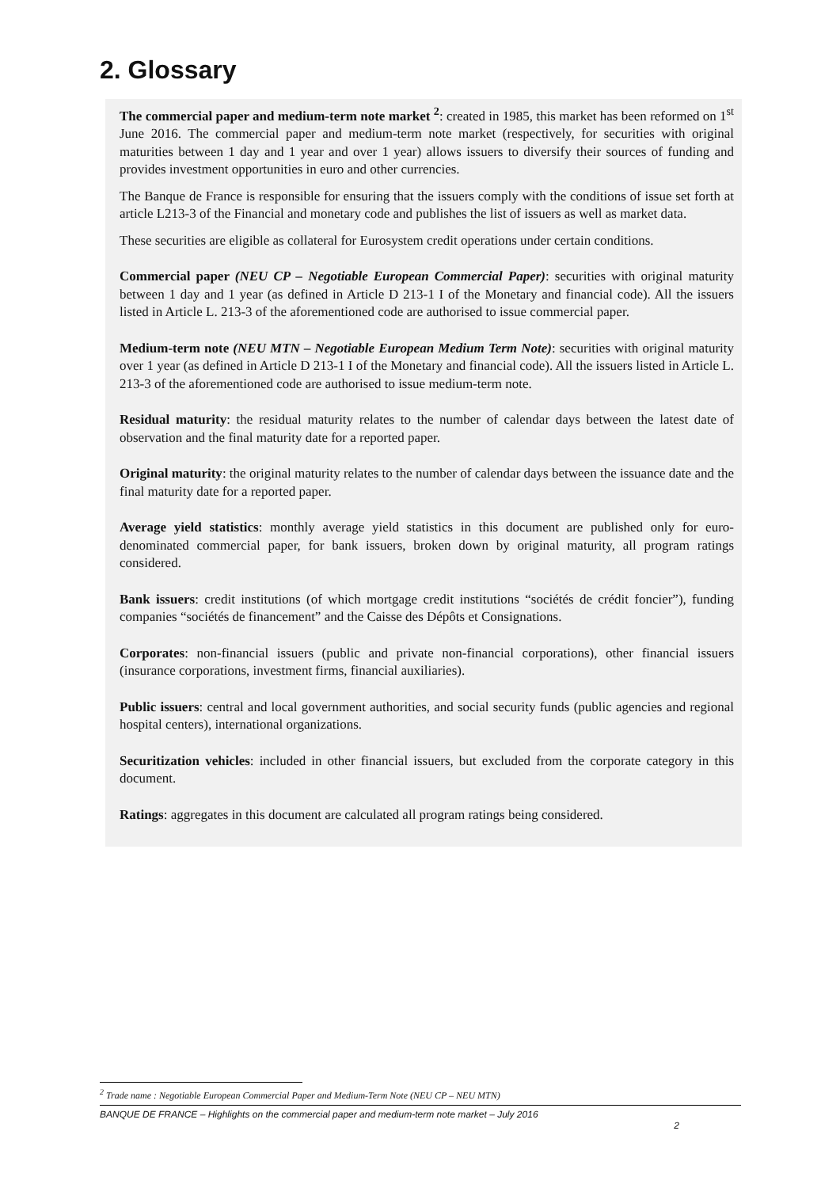2. Glossary
The commercial paper and medium-term note market <sup>2</sup>: created in 1985, this market has been reformed on 1<sup>st</sup> June 2016. The commercial paper and medium-term note market (respectively, for securities with original maturities between 1 day and 1 year and over 1 year) allows issuers to diversify their sources of funding and provides investment opportunities in euro and other currencies.
The Banque de France is responsible for ensuring that the issuers comply with the conditions of issue set forth at article L213-3 of the Financial and monetary code and publishes the list of issuers as well as market data.
These securities are eligible as collateral for Eurosystem credit operations under certain conditions.
Commercial paper (NEU CP – Negotiable European Commercial Paper): securities with original maturity between 1 day and 1 year (as defined in Article D 213-1 I of the Monetary and financial code). All the issuers listed in Article L. 213-3 of the aforementioned code are authorised to issue commercial paper.
Medium-term note (NEU MTN – Negotiable European Medium Term Note): securities with original maturity over 1 year (as defined in Article D 213-1 I of the Monetary and financial code). All the issuers listed in Article L. 213-3 of the aforementioned code are authorised to issue medium-term note.
Residual maturity: the residual maturity relates to the number of calendar days between the latest date of observation and the final maturity date for a reported paper.
Original maturity: the original maturity relates to the number of calendar days between the issuance date and the final maturity date for a reported paper.
Average yield statistics: monthly average yield statistics in this document are published only for euro-denominated commercial paper, for bank issuers, broken down by original maturity, all program ratings considered.
Bank issuers: credit institutions (of which mortgage credit institutions “sociétés de crédit foncier”), funding companies “sociétés de financement” and the Caisse des Dépôts et Consignations.
Corporates: non-financial issuers (public and private non-financial corporations), other financial issuers (insurance corporations, investment firms, financial auxiliaries).
Public issuers: central and local government authorities, and social security funds (public agencies and regional hospital centers), international organizations.
Securitization vehicles: included in other financial issuers, but excluded from the corporate category in this document.
Ratings: aggregates in this document are calculated all program ratings being considered.
<sup>2</sup> Trade name : Negotiable European Commercial Paper and Medium-Term Note (NEU CP – NEU MTN)
BANQUE DE FRANCE – Highlights on the commercial paper and medium-term note market – July 2016
2